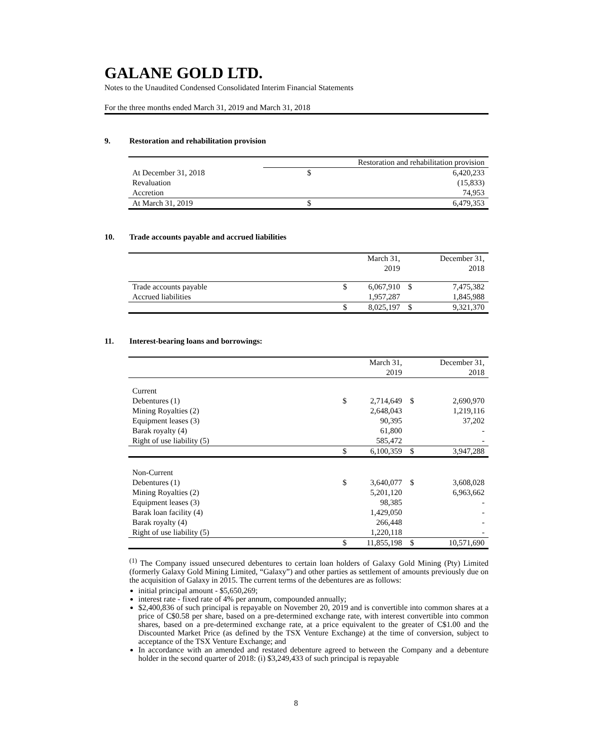GALANE GOLD LTD.
Notes to the Unaudited Condensed Consolidated Interim Financial Statements
For the three months ended March 31, 2019 and March 31, 2018
9. Restoration and rehabilitation provision
| | Restoration and rehabilitation provision | |
| At December 31, 2018 | $ | 6,420,233 |
| Revaluation | | (15,833) |
| Accretion | | 74,953 |
| At March 31, 2019 | $ | 6,479,353 |
10. Trade accounts payable and accrued liabilities
| | | March 31, 2019 | | December 31, 2018 |
| Trade accounts payable | $ | 6,067,910 | $ | 7,475,382 |
| Accrued liabilities | | 1,957,287 | | 1,845,988 |
| | $ | 8,025,197 | $ | 9,321,370 |
11. Interest-bearing loans and borrowings:
| | | March 31, 2019 | | December 31, 2018 |
| Current | | | | |
| Debentures (1) | $ | 2,714,649 | $ | 2,690,970 |
| Mining Royalties (2) | | 2,648,043 | | 1,219,116 |
| Equipment leases (3) | | 90,395 | | 37,202 |
| Barak royalty (4) | | 61,800 | | - |
| Right of use liability (5) | | 585,472 | | - |
| | $ | 6,100,359 | $ | 3,947,288 |
| Non-Current | | | | |
| Debentures (1) | $ | 3,640,077 | $ | 3,608,028 |
| Mining Royalties (2) | | 5,201,120 | | 6,963,662 |
| Equipment leases (3) | | 98,385 | | - |
| Barak loan facility (4) | | 1,429,050 | | - |
| Barak royalty (4) | | 266,448 | | - |
| Right of use liability (5) | | 1,220,118 | | - |
| | $ | 11,855,198 | $ | 10,571,690 |
<sup>(1)</sup> The Company issued unsecured debentures to certain loan holders of Galaxy Gold Mining (Pty) Limited (formerly Galaxy Gold Mining Limited, “Galaxy”) and other parties as settlement of amounts previously due on the acquisition of Galaxy in 2015. The current terms of the debentures are as follows:
initial principal amount - $5,650,269;
interest rate - fixed rate of 4% per annum, compounded annually;
$2,400,836 of such principal is repayable on November 20, 2019 and is convertible into common shares at a price of C$0.58 per share, based on a pre-determined exchange rate, with interest convertible into common shares, based on a pre-determined exchange rate, at a price equivalent to the greater of C$1.00 and the Discounted Market Price (as defined by the TSX Venture Exchange) at the time of conversion, subject to acceptance of the TSX Venture Exchange; and
In accordance with an amended and restated debenture agreed to between the Company and a debenture holder in the second quarter of 2018: (i) $3,249,433 of such principal is repayable
8